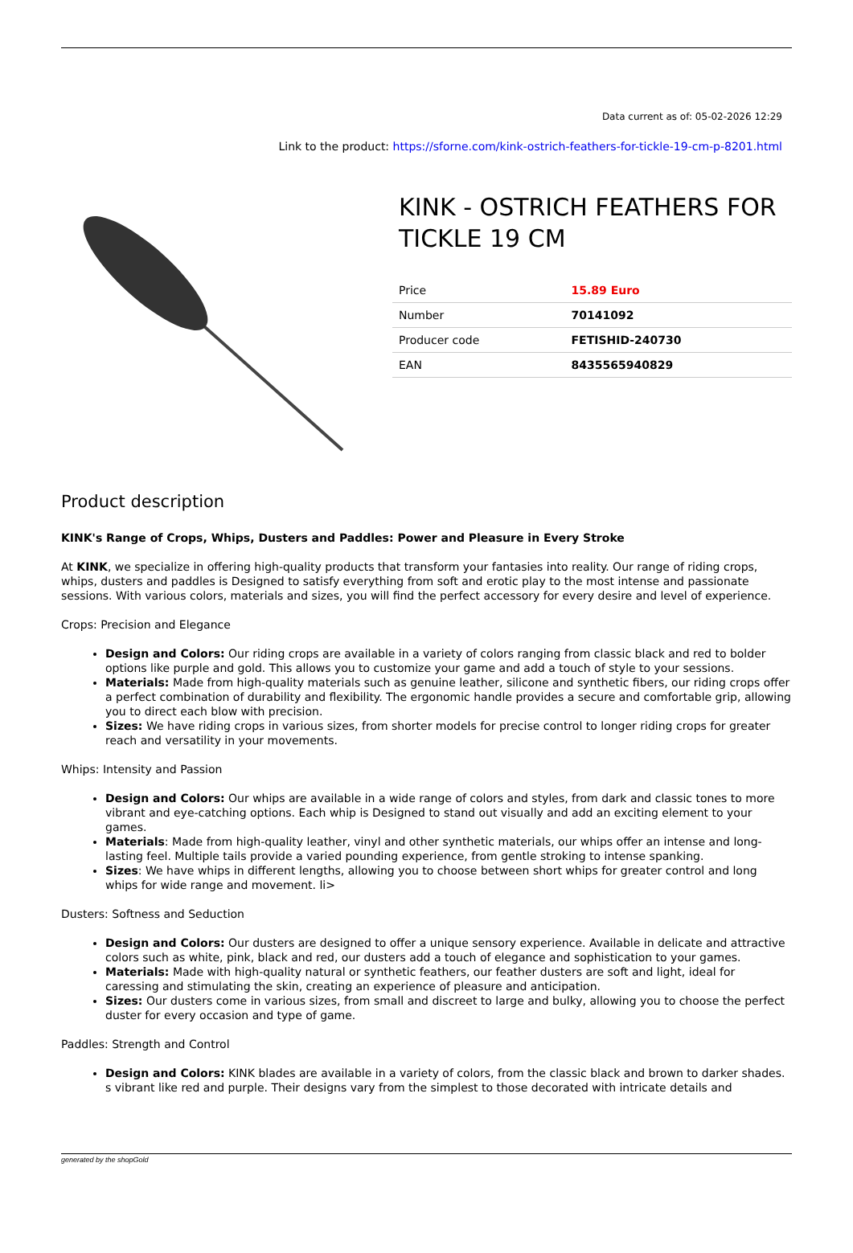Data current as of: 05-02-2026 12:29
Link to the product: https://sforne.com/kink-ostrich-feathers-for-tickle-19-cm-p-8201.html
KINK - OSTRICH FEATHERS FOR TICKLE 19 CM
| Price | 15.89 Euro |
| Number | 70141092 |
| Producer code | FETISHID-240730 |
| EAN | 8435565940829 |
Product description
KINK's Range of Crops, Whips, Dusters and Paddles: Power and Pleasure in Every Stroke
At KINK, we specialize in offering high-quality products that transform your fantasies into reality. Our range of riding crops, whips, dusters and paddles is Designed to satisfy everything from soft and erotic play to the most intense and passionate sessions. With various colors, materials and sizes, you will find the perfect accessory for every desire and level of experience.
Crops: Precision and Elegance
Design and Colors: Our riding crops are available in a variety of colors ranging from classic black and red to bolder options like purple and gold. This allows you to customize your game and add a touch of style to your sessions.
Materials: Made from high-quality materials such as genuine leather, silicone and synthetic fibers, our riding crops offer a perfect combination of durability and flexibility. The ergonomic handle provides a secure and comfortable grip, allowing you to direct each blow with precision.
Sizes: We have riding crops in various sizes, from shorter models for precise control to longer riding crops for greater reach and versatility in your movements.
Whips: Intensity and Passion
Design and Colors: Our whips are available in a wide range of colors and styles, from dark and classic tones to more vibrant and eye-catching options. Each whip is Designed to stand out visually and add an exciting element to your games.
Materials: Made from high-quality leather, vinyl and other synthetic materials, our whips offer an intense and long-lasting feel. Multiple tails provide a varied pounding experience, from gentle stroking to intense spanking.
Sizes: We have whips in different lengths, allowing you to choose between short whips for greater control and long whips for wide range and movement. li>
Dusters: Softness and Seduction
Design and Colors: Our dusters are designed to offer a unique sensory experience. Available in delicate and attractive colors such as white, pink, black and red, our dusters add a touch of elegance and sophistication to your games.
Materials: Made with high-quality natural or synthetic feathers, our feather dusters are soft and light, ideal for caressing and stimulating the skin, creating an experience of pleasure and anticipation.
Sizes: Our dusters come in various sizes, from small and discreet to large and bulky, allowing you to choose the perfect duster for every occasion and type of game.
Paddles: Strength and Control
Design and Colors: KINK blades are available in a variety of colors, from the classic black and brown to darker shades. s vibrant like red and purple. Their designs vary from the simplest to those decorated with intricate details and
generated by the shopGold